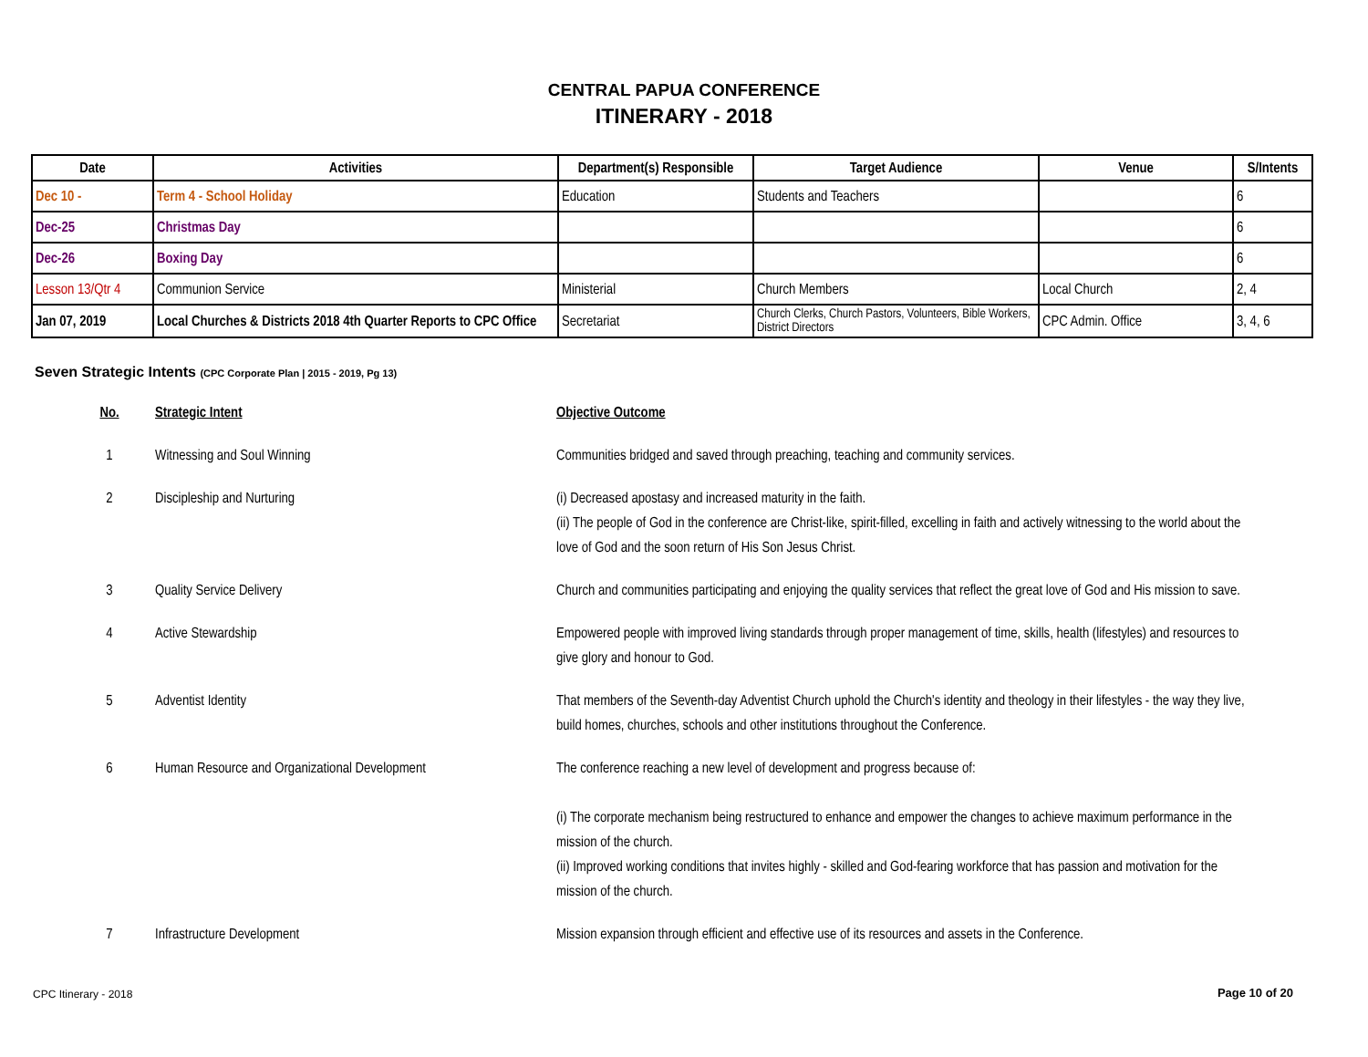CENTRAL PAPUA CONFERENCE
ITINERARY - 2018
| Date | Activities | Department(s) Responsible | Target Audience | Venue | S/Intents |
| --- | --- | --- | --- | --- | --- |
| Dec 10 - | Term 4 - School Holiday | Education | Students and Teachers | | 6 |
| Dec-25 | Christmas Day | | | | 6 |
| Dec-26 | Boxing Day | | | | 6 |
| Lesson 13/Qtr 4 | Communion Service | Ministerial | Church Members | Local Church | 2, 4 |
| Jan 07, 2019 | Local Churches & Districts 2018 4th Quarter Reports to CPC Office | Secretariat | Church Clerks, Church Pastors, Volunteers, Bible Workers, District Directors | CPC Admin. Office | 3, 4, 6 |
Seven Strategic Intents (CPC Corporate Plan | 2015 - 2019, Pg 13)
| No. | Strategic Intent | Objective Outcome |
| --- | --- | --- |
| 1 | Witnessing and Soul Winning | Communities bridged and saved through preaching, teaching and community services. |
| 2 | Discipleship and Nurturing | (i) Decreased apostasy and increased maturity in the faith. (ii) The people of God in the conference are Christ-like, spirit-filled, excelling in faith and actively witnessing to the world about the love of God and the soon return of His Son Jesus Christ. |
| 3 | Quality Service Delivery | Church and communities participating and enjoying the quality services that reflect the great love of God and His mission to save. |
| 4 | Active Stewardship | Empowered people with improved living standards through proper management of time, skills, health (lifestyles) and resources to give glory and honour to God. |
| 5 | Adventist Identity | That members of the Seventh-day Adventist Church uphold the Church's identity and theology in their lifestyles - the way they live, build homes, churches, schools and other institutions throughout the Conference. |
| 6 | Human Resource and Organizational Development | The conference reaching a new level of development and progress because of: (i) The corporate mechanism being restructured to enhance and empower the changes to achieve maximum performance in the mission of the church. (ii) Improved working conditions that invites highly - skilled and God-fearing workforce that has passion and motivation for the mission of the church. |
| 7 | Infrastructure Development | Mission expansion through efficient and effective use of its resources and assets in the Conference. |
CPC Itinerary - 2018 Page 10 of 20